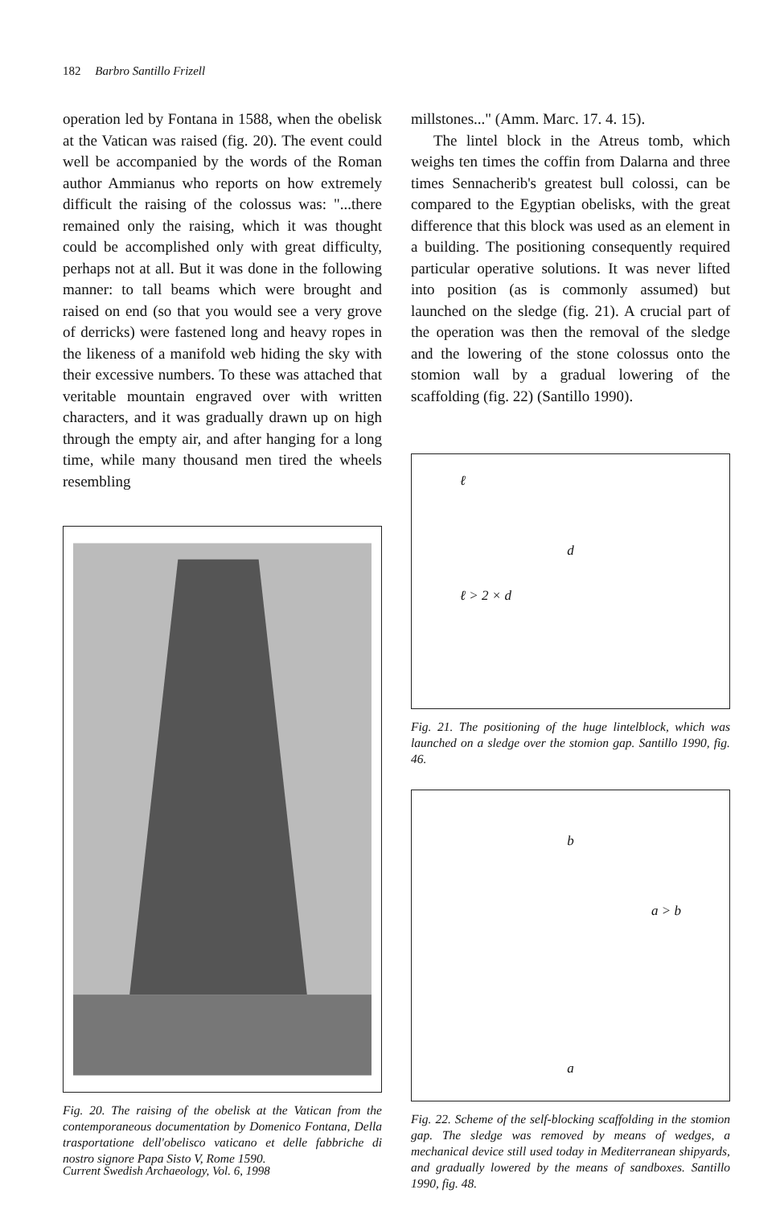182 Barbro Santillo Frizell
operation led by Fontana in 1588, when the obelisk at the Vatican was raised (fig. 20). The event could well be accompanied by the words of the Roman author Ammianus who reports on how extremely difficult the raising of the colossus was: "...there remained only the raising, which it was thought could be accomplished only with great difficulty, perhaps not at all. But it was done in the following manner: to tall beams which were brought and raised on end (so that you would see a very grove of derricks) were fastened long and heavy ropes in the likeness of a manifold web hiding the sky with their excessive numbers. To these was attached that veritable mountain engraved over with written characters, and it was gradually drawn up on high through the empty air, and after hanging for a long time, while many thousand men tired the wheels resembling
Fig. 20. The raising of the obelisk at the Vatican from the contemporaneous documentation by Domenico Fontana, Della trasportatione dell'obelisco vaticano et delle fabbriche di nostro signore Papa Sisto V, Rome 1590.
millstones..." (Amm. Marc. 17. 4. 15).
The lintel block in the Atreus tomb, which weighs ten times the coffin from Dalarna and three times Sennacherib's greatest bull colossi, can be compared to the Egyptian obelisks, with the great difference that this block was used as an element in a building. The positioning consequently required particular operative solutions. It was never lifted into position (as is commonly assumed) but launched on the sledge (fig. 21). A crucial part of the operation was then the removal of the sledge and the lowering of the stone colossus onto the stomion wall by a gradual lowering of the scaffolding (fig. 22) (Santillo 1990).
ℓ
d
ℓ > 2 × d
Fig. 21. The positioning of the huge lintelblock, which was launched on a sledge over the stomion gap. Santillo 1990, fig. 46.
b
a > b
a
Fig. 22. Scheme of the self-blocking scaffolding in the stomion gap. The sledge was removed by means of wedges, a mechanical device still used today in Mediterranean shipyards, and gradually lowered by the means of sandboxes. Santillo 1990, fig. 48.
Current Swedish Archaeology, Vol. 6, 1998